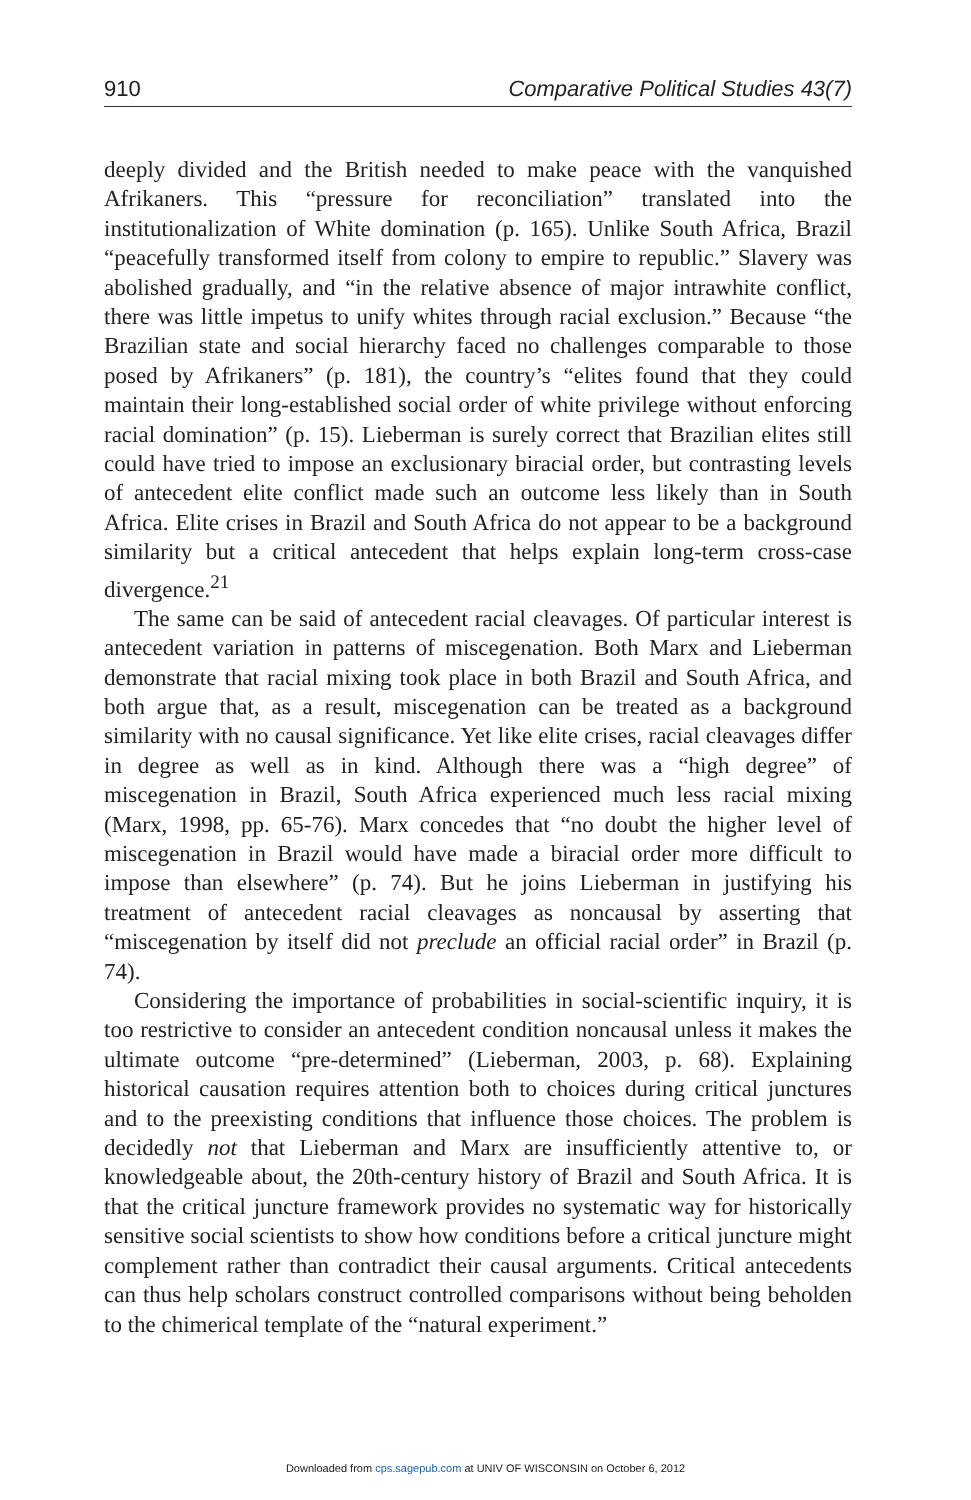910 Comparative Political Studies 43(7)
deeply divided and the British needed to make peace with the vanquished Afrikaners. This “pressure for reconciliation” translated into the institutionalization of White domination (p. 165). Unlike South Africa, Brazil “peacefully transformed itself from colony to empire to republic.” Slavery was abolished gradually, and “in the relative absence of major intrawhite conflict, there was little impetus to unify whites through racial exclusion.” Because “the Brazilian state and social hierarchy faced no challenges comparable to those posed by Afrikaners” (p. 181), the country’s “elites found that they could maintain their long-established social order of white privilege without enforcing racial domination” (p. 15). Lieberman is surely correct that Brazilian elites still could have tried to impose an exclusionary biracial order, but contrasting levels of antecedent elite conflict made such an outcome less likely than in South Africa. Elite crises in Brazil and South Africa do not appear to be a background similarity but a critical antecedent that helps explain long-term cross-case divergence.<sup>21</sup>
The same can be said of antecedent racial cleavages. Of particular interest is antecedent variation in patterns of miscegenation. Both Marx and Lieberman demonstrate that racial mixing took place in both Brazil and South Africa, and both argue that, as a result, miscegenation can be treated as a background similarity with no causal significance. Yet like elite crises, racial cleavages differ in degree as well as in kind. Although there was a “high degree” of miscegenation in Brazil, South Africa experienced much less racial mixing (Marx, 1998, pp. 65-76). Marx concedes that “no doubt the higher level of miscegenation in Brazil would have made a biracial order more difficult to impose than elsewhere” (p. 74). But he joins Lieberman in justifying his treatment of antecedent racial cleavages as noncausal by asserting that “miscegenation by itself did not preclude an official racial order” in Brazil (p. 74).
Considering the importance of probabilities in social-scientific inquiry, it is too restrictive to consider an antecedent condition noncausal unless it makes the ultimate outcome “pre-determined” (Lieberman, 2003, p. 68). Explaining historical causation requires attention both to choices during critical junctures and to the preexisting conditions that influence those choices. The problem is decidedly not that Lieberman and Marx are insufficiently attentive to, or knowledgeable about, the 20th-century history of Brazil and South Africa. It is that the critical juncture framework provides no systematic way for historically sensitive social scientists to show how conditions before a critical juncture might complement rather than contradict their causal arguments. Critical antecedents can thus help scholars construct controlled comparisons without being beholden to the chimerical template of the “natural experiment.”
Downloaded from cps.sagepub.com at UNIV OF WISCONSIN on October 6, 2012